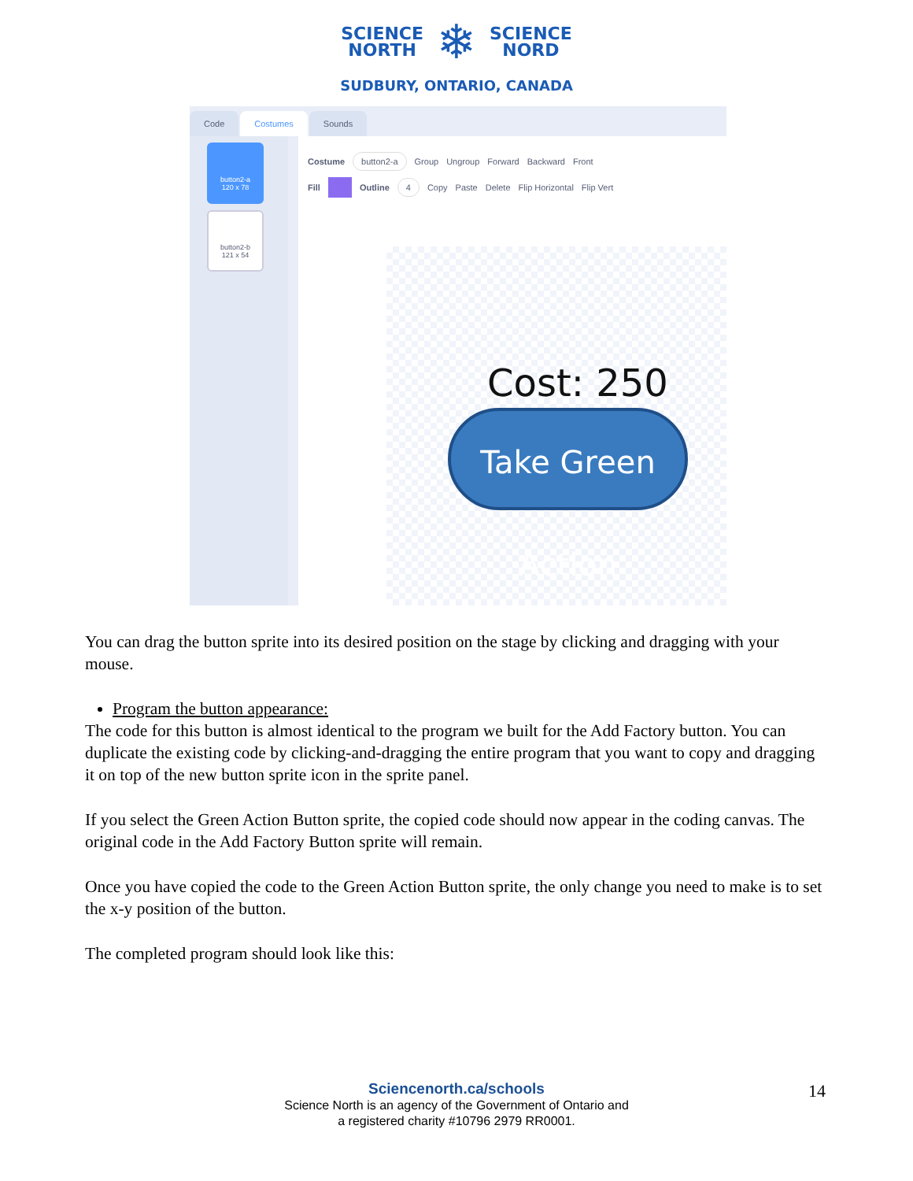SCIENCE
NORTH
❄
SCIENCE
NORD
SUDBURY, ONTARIO, CANADA
Code
Costumes
Sounds
button2-a
120 x 78
button2-b
121 x 54
Costume button2-a Group Ungroup Forward Backward Front
Fill Outline 4 Copy Paste Delete Flip Horizontal Flip Vert
Cost: 250
Take Green Action
You can drag the button sprite into its desired position on the stage by clicking and dragging with your mouse.
Program the button appearance:
The code for this button is almost identical to the program we built for the Add Factory button. You can duplicate the existing code by clicking-and-dragging the entire program that you want to copy and dragging it on top of the new button sprite icon in the sprite panel.
If you select the Green Action Button sprite, the copied code should now appear in the coding canvas. The original code in the Add Factory Button sprite will remain.
Once you have copied the code to the Green Action Button sprite, the only change you need to make is to set the x-y position of the button.
The completed program should look like this:
Sciencenorth.ca/schools
Science North is an agency of the Government of Ontario and
a registered charity #10796 2979 RR0001.
14